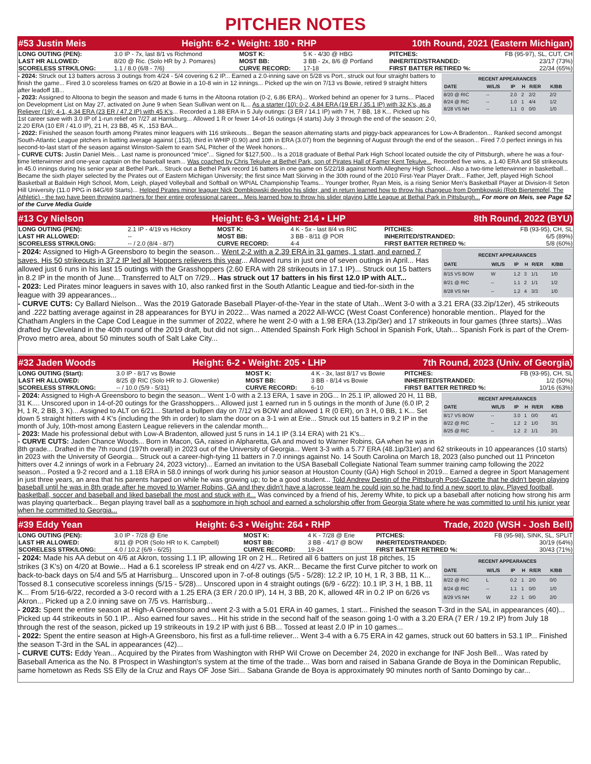PITCHER NOTES
#53 Justin Meis Height: 6-2 • Weight: 180 • RHP 10th Round, 2021 (Eastern Michigan)
| LONG OUTING (PEN): | 3.0 IP - 7x, last 8/1 vs Richmond | MOST K: | 5 K - 4/30 @ HBG | PITCHES: | FB (95-97), SL, CUT, CH |
| LAST HR ALLOWED: | 8/20 @ Ric. (Solo HR by J. Pomares) | MOST BB: | 3 BB - 2x, 8/6 @ Portland | INHERITED/STRANDED: | 23/17 (73%) |
| SCORELESS STRK/LONG: | 1.1 / 8.0 (6/8 - 7/6) | CURVE RECORD: | 17-18 | FIRST BATTER RETIRED %: | 22/34 (65%) |
RECENT APPEARANCES
| DATE | W/L/S | IP | H | R/ER | K/BB |
| --- | --- | --- | --- | --- | --- |
| 8/20 @ RIC | -- | 2.0 | 2 | 2/2 | 2/2 |
| 8/24 @ RIC | -- | 1.0 | 1 | 4/4 | 1/2 |
| 8/28 VS NH | -- | 1.1 | 0 | 0/0 | 1/0 |
- 2024: Struck out 13 batters across 3 outings from 4/24 - 5/4 covering 6.2 IP... Earned a 2.0-inning save on 5/28 vs Port., struck out four straight batters to finish the game... Fired 3.0 scoreless frames on 6/20 at Bowie in a 10-8 win in 12 innings... Picked up the win on 7/13 vs Bowie, retired 9 straight hitters after leadoff 1B...
- 2023: Assigned to Altoona to begin the season and made 6 turns in the Altoona rotation (0-2, 6.86 ERA)... Worked behind an opener for 3 turns... Placed on Development List on May 27, activated on June 9 when Sean Sullivan went on IL... As a starter (10): 0-2, 4.84 ERA (19 ER / 35.1 IP) with 32 K's, as a Reliever (19): 4-1, 4.34 ERA (23 ER / 47.2 IP) with 45 K's... Recorded a 1.88 ERA in 5 July outings: (3 ER / 14.1 IP) with 7 H, 7 BB, 18 K... Picked up his 1st career save with 3.0 IP of 1-run relief on 7/27 at Harrisburg... Allowed 1 R or fewer 14-of-16 outings (4 starts) July 3 through the end of the season: 2-0, 2.20 ERA (10 ER / 41.0 IP), 21 H, 23 BB, 45 K, .153 BAA...
- 2022: Finished the season fourth among Pirates minor leaguers with 116 strikeouts... Began the season alternating starts and piggy-back appearances for Low-A Bradenton... Ranked second amongst South-Atlantic League pitchers in batting average against (.153), third in WHIP (0.90) and 10th in ERA (3.07) from the beginning of August through the end of the season... Fired 7.0 perfect innings in his second-to-last start of the season against Winston-Salem to earn SAL Pitcher of the Week honors...
- CURVE CUTS: Justin Daniel Meis... Last name is pronounced “mice”... Signed for $127,500... Is a 2018 graduate of Bethal Park High School located outside the city of Pittsburgh, where he was a four-time letterwinner and one-year captain on the baseball team... Was coached by Chris Tekulve at Bethel Park, son of Pirates Hall of Famer Kent Tekulve... Recorded five wins, a 1.40 ERA and 58 strikeouts in 45.0 innings during his senior year at Bethel Park... Struck out a Bethel Park record 16 batters in one game on 5/22/18 against North Allegheny High School... Also a two-time letterwinner in basketball... Became the sixth player selected by the Pirates out of Eastern Michigan University; the first since Matt Skirving in the 30th round of the 2010 First-Year Player Draft... Father, Jeff, played High School Basketball at Baldwin High School, Mom, Leigh, played Volleyball and Softball on WPIAL Championship Teams... Younger brother, Ryan Meis, is a rising Senior Men's Basketball Player at Division-II Seton Hill University (11.0 PPG in 84G/69 Starts)... Helped Pirates minor leaguer Nick Dombkowski develop his slider, and in return learned how to throw his changeup from Dombkowski (Rob Biertempfel, The Athletic) - the two have been throwing partners for their entire professional career... Meis learned how to throw his slider playing Little League at Bethal Park in Pittsburgh... For more on Meis, see Page 52 of the Curve Media Guide
#13 Cy Nielson Height: 6-3 • Weight: 214 • LHP 8th Round, 2022 (BYU)
| LONG OUTING (PEN): | 2.1 IP - 4/19 vs Hickory | MOST K: | 4 K - 5x - last 8/4 vs RIC | PITCHES: | FB (93-95), CH, SL |
| LAST HR ALLOWED: | -- | MOST BB: | 3 BB - 8/11 @ POR | INHERITED/STRANDED: | 6/5 (89%) |
| SCORELESS STRK/LONG: | -- / 2.0 (8/4 - 8/7) | CURVE RECORD: | 4-4 | FIRST BATTER RETIRED %: | 5/8 (60%) |
RECENT APPEARANCES
| DATE | W/L/S | IP | H | R/ER | K/BB |
| --- | --- | --- | --- | --- | --- |
| 8/15 VS BOW | W | 1.2 | 3 | 1/1 | 1/0 |
| 8/21 @ RIC | -- | 1.1 | 2 | 1/1 | 1/2 |
| 8/28 VS NH | -- | 1.2 | 4 | 3/3 | 1/0 |
- 2024: Assigned to High-A Greensboro to begin the season... Went 2-2 with a 2.39 ERA in 31 games, 1 start, and earned 7 saves. His 50 strikeouts in 37.2 IP led all 'Hoppers relievers this year... Allowed runs in just one of seven outings in April... Has allowed just 6 runs in his last 15 outings with the Grasshoppers (2.60 ERA with 28 strikeouts in 17.1 IP)... Struck out 15 batters in 8.2 IP in the month of June... Transferred to ALT on 7/29... Has struck out 17 batters in his first 12.0 IP with ALT...
- 2023: Led Pirates minor leaguers in saves with 10, also ranked first in the South Atlantic League and tied-for-sixth in the league with 39 appearances...
- CURVE CUTS: Cy Ballard Nielson... Was the 2019 Gatorade Baseball Player-of-the-Year in the state of Utah...Went 3-0 with a 3.21 ERA (33.2ip/12er), 45 strikeouts and .222 batting average against in 28 appearances for BYU in 2022... Was named a 2022 All-WCC (West Coast Conference) honorable mention.. Played for the Chatham Anglers in the Cape Cod League in the summer of 2022, where he went 2-0 with a 1.98 ERA (13.2ip/3er) and 17 strikeouts in four games (three starts)...Was drafted by Cleveland in the 40th round of the 2019 draft, but did not sign... Attended Spainsh Fork High School in Spanish Fork, Utah... Spanish Fork is part of the Orem-Provo metro area, about 50 minutes south of Salt Lake City...
#32 Jaden Woods Height: 6-2 • Weight: 205 • LHP 7th Round, 2023 (Univ. of Georgia)
| LONG OUTING (Start): | 3.0 IP - 8/17 vs Bowie | MOST K: | 4 K - 3x, last 8/17 vs Bowie | PITCHES: | FB (93-95), CH, SL |
| LAST HR ALLOWED: | 8/25 @ RIC (Solo HR to J. Glowenke) | MOST BB: | 3 BB - 8/14 vs Bowie | INHERITED/STRANDED: | 1/2 (50%) |
| SCORELESS STRK/LONG: | -- / 10.0 (5/9 - 5/31) | CURVE RECORD: | 6-10 | FIRST BATTER RETIRED %: | 10/16 (63%) |
RECENT APPEARANCES
| DATE | W/L/S | IP | H | R/ER | K/BB |
| --- | --- | --- | --- | --- | --- |
| 8/17 VS BOW | -- | 3.0 | 1 | 0/0 | 4/1 |
| 8/22 @ RIC | -- | 1.2 | 2 | 1/0 | 3/1 |
| 8/25 @ RIC | -- | 1.2 | 2 | 1/1 | 2/1 |
- 2024: Assigned to High-A Greensboro to begin the season... Went 1-0 with a 2.13 ERA, 1 save in 20G... In 25.1 IP, allowed 20 H, 11 BB, 31 K.... Unscored upon in 14-of-20 outings for the Grasshoppers... Allowed just 1 earned run in 5 outings in the month of June (6.0 IP, 2 H, 1 R, 2 BB, 3 K)... Assigned to ALT on 6/21... Started a bullpen day on 7/12 vs BOW and allowed 1 R (0 ER), on 3 H, 0 BB, 1 K... Set down 5 straight hitters with 4 K's (including the 9th in order) to slam the door on a 3-1 win at Erie... Struck out 15 batters in 9.2 IP in the month of July, 10th-most among Eastern League relievers in the calendar month...
- 2023: Made his professional debut with Low-A Bradenton, allowed just 5 runs in 14.1 IP (3.14 ERA) with 21 K's...
- CURVE CUTS: Jaden Chance Woods... Born in Macon, GA, raised in Alpharetta, GA and moved to Warner Robins, GA when he was in 8th grade... Drafted in the 7th round (197th overall) in 2023 out of the University of Georgia... Went 3-3 with a 5.77 ERA (48.1ip/31er) and 62 strikeouts in 10 appearances (10 starts) in 2023 with the University of Georgia... Struck out a career-high-tying 11 batters in 7.0 innings against No. 14 South Carolina on March 18, 2023 (also punched out 11 Princeton hitters over 4.2 innings of work in a February 24, 2023 victory)... Earned an invitation to the USA Baseball Collegiate National Team summer training camp following the 2022 season... Posted a 9-2 record and a 1.18 ERA in 58.0 innings of work during his junior season at Houston County (GA) High School in 2019... Earned a degree in Sport Management in just three years, an area that his parents harped on while he was growing up; to be a good student... Told Andrew Destin of the Pittsburgh Post-Gazette that he didn't begin playing baseball until he was in 8th grade after he moved to Warner Robins, GA and they didn't have a lacrosse team he could join so he had to find a new sport to play. Played football, basketball, soccer and baseball and liked baseball the most and stuck with it... Was convinced by a friend of his, Jeremy White, to pick up a baseball after noticing how strong his arm was playing quarterback... Began playing travel ball as a sophomore in high school and earned a scholorship offer from Georgia State where he was committed to until his junior year when he committed to Georgia...
#39 Eddy Yean Height: 6-3 • Weight: 264 • RHP Trade, 2020 (WSH - Josh Bell)
| LONG OUTING (PEN): | 3.0 IP - 7/28 @ Erie | MOST K: | 4 K - 7/28 @ Erie | PITCHES: | FB (95-98), SINK, SL, SPLIT |
| LAST HR ALLOWED: | 8/11 @ POR (Solo HR to K. Campbell) | MOST BB: | 3 BB - 4/17 @ BOW | INHERITED/STRANDED: | 30/19 (64%) |
| SCORELESS STRK/LONG: | 4.0 / 10.2 (6/9 - 6/25) | CURVE RECORD: | 19-24 | FIRST BATTER RETIRED %: | 30/43 (71%) |
RECENT APPEARANCES
| DATE | W/L/S | IP | H | R/ER | K/BB |
| --- | --- | --- | --- | --- | --- |
| 8/22 @ RIC | L | 0.2 | 1 | 2/0 | 0/0 |
| 8/24 @ RIC | -- | 1.1 | 1 | 0/0 | 1/0 |
| 8/29 VS NH | W | 2.2 | 1 | 0/0 | 2/0 |
- 2024: Made his AA debut on 4/6 at Akron, tossing 1.1 IP, allowing 1R on 2 H... Retired all 6 batters on just 18 pitches, 15 strikes (3 K's) on 4/20 at Bowie... Had a 6.1 scoreless IP streak end on 4/27 vs. AKR... Became the first Curve pitcher to work on back-to-back days on 5/4 and 5/5 at Harrisburg... Unscored upon in 7-of-8 outings (5/5 - 5/28): 12.2 IP, 10 H, 1 R, 3 BB, 11 K... Tossed 8.1 consecutive scoreless innings (5/15 - 5/28)... Unscored upon in 4 straight outings (6/9 - 6/22): 10.1 IP, 3 H, 1 BB, 11 K... From 5/16-6/22, recorded a 3-0 record with a 1.25 ERA (3 ER / 20.0 IP), 14 H, 3 BB, 20 K, allowed 4R in 0.2 IP on 6/26 vs Akron... Picked up a 2.0 inning save on 7/5 vs. Harrisburg...
- 2023: Spent the entire season at High-A Greensboro and went 2-3 with a 5.01 ERA in 40 games, 1 start... Finished the season T-3rd in the SAL in appearances (40)... Picked up 44 strikeouts in 50.1 IP... Also earned four saves... Hit his stride in the second half of the season going 1-0 with a 3.20 ERA (7 ER / 19.2 IP) from July 18 through the rest of the season, picked up 19 strikeouts in 19.2 IP with just 6 BB... Tossed at least 2.0 IP in 10 games...
- 2022: Spent the entire season at High-A Greensboro, his first as a full-time reliever... Went 3-4 with a 6.75 ERA in 42 games, struck out 60 batters in 53.1 IP... Finished the season T-3rd in the SAL in appearances (42)...
- CURVE CUTS: Eddy Yean... Acquired by the Pirates from Washington with RHP Wil Crowe on December 24, 2020 in exchange for INF Josh Bell... Was rated by Baseball America as the No. 8 Prospect in Washington's system at the time of the trade... Was born and raised in Sabana Grande de Boya in the Dominican Republic, same hometown as Reds SS Elly de la Cruz and Rays OF Jose Siri... Sabana Grande de Boya is approximately 90 minutes north of Santo Domingo by car...